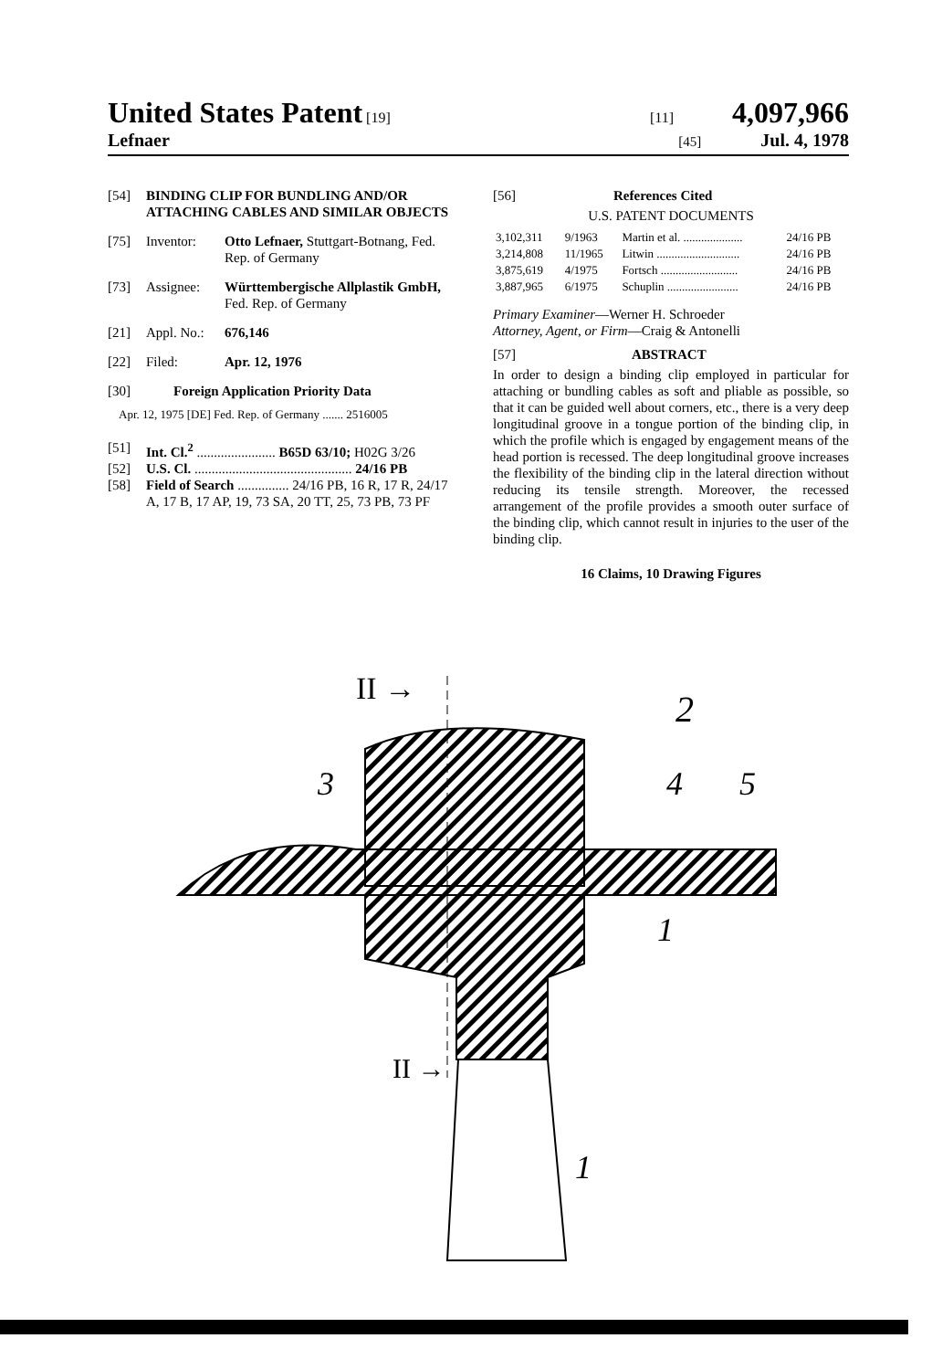United States Patent [19] [11] 4,097,966
Lefnaer [45] Jul. 4, 1978
[54] BINDING CLIP FOR BUNDLING AND/OR ATTACHING CABLES AND SIMILAR OBJECTS
[75] Inventor: Otto Lefnaer, Stuttgart-Botnang, Fed. Rep. of Germany
[73] Assignee: Württembergische Allplastik GmbH, Fed. Rep. of Germany
[21] Appl. No.: 676,146
[22] Filed: Apr. 12, 1976
[30] Foreign Application Priority Data
Apr. 12, 1975 [DE] Fed. Rep. of Germany ....... 2516005
[51] Int. Cl.<sup>2</sup> ....................... B65D 63/10; H02G 3/26
[52] U.S. Cl. .............................................. 24/16 PB
[58] Field of Search ............... 24/16 PB, 16 R, 17 R, 24/17 A, 17 B, 17 AP, 19, 73 SA, 20 TT, 25, 73 PB, 73 PF
[56] References Cited
U.S. PATENT DOCUMENTS
| 3,102,311 | 9/1963 | Martin et al. .................... | 24/16 PB |
| 3,214,808 | 11/1965 | Litwin ............................ | 24/16 PB |
| 3,875,619 | 4/1975 | Fortsch .......................... | 24/16 PB |
| 3,887,965 | 6/1975 | Schuplin ........................ | 24/16 PB |
Primary Examiner—Werner H. Schroeder
Attorney, Agent, or Firm—Craig & Antonelli
[57] ABSTRACT
In order to design a binding clip employed in particular for attaching or bundling cables as soft and pliable as possible, so that it can be guided well about corners, etc., there is a very deep longitudinal groove in a tongue portion of the binding clip, in which the profile which is engaged by engagement means of the head portion is recessed. The deep longitudinal groove increases the flexibility of the binding clip in the lateral direction without reducing its tensile strength. Moreover, the recessed arrangement of the profile provides a smooth outer surface of the binding clip, which cannot result in injuries to the user of the binding clip.
16 Claims, 10 Drawing Figures
II →
2
3
4
5
1
II →
1